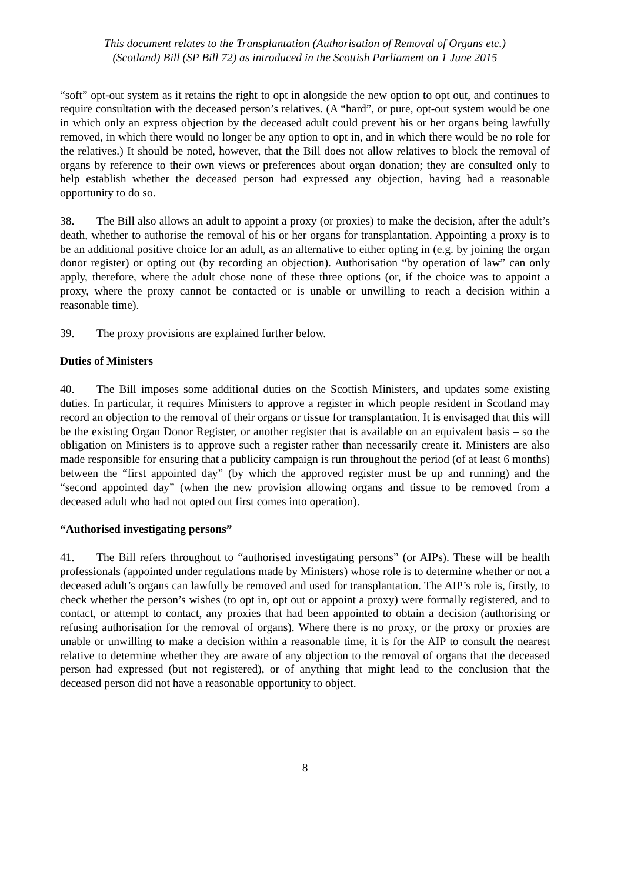This document relates to the Transplantation (Authorisation of Removal of Organs etc.)
(Scotland) Bill (SP Bill 72) as introduced in the Scottish Parliament on 1 June 2015
“soft” opt-out system as it retains the right to opt in alongside the new option to opt out, and continues to require consultation with the deceased person’s relatives. (A “hard”, or pure, opt-out system would be one in which only an express objection by the deceased adult could prevent his or her organs being lawfully removed, in which there would no longer be any option to opt in, and in which there would be no role for the relatives.) It should be noted, however, that the Bill does not allow relatives to block the removal of organs by reference to their own views or preferences about organ donation; they are consulted only to help establish whether the deceased person had expressed any objection, having had a reasonable opportunity to do so.
38. The Bill also allows an adult to appoint a proxy (or proxies) to make the decision, after the adult’s death, whether to authorise the removal of his or her organs for transplantation. Appointing a proxy is to be an additional positive choice for an adult, as an alternative to either opting in (e.g. by joining the organ donor register) or opting out (by recording an objection). Authorisation “by operation of law” can only apply, therefore, where the adult chose none of these three options (or, if the choice was to appoint a proxy, where the proxy cannot be contacted or is unable or unwilling to reach a decision within a reasonable time).
39. The proxy provisions are explained further below.
Duties of Ministers
40. The Bill imposes some additional duties on the Scottish Ministers, and updates some existing duties. In particular, it requires Ministers to approve a register in which people resident in Scotland may record an objection to the removal of their organs or tissue for transplantation. It is envisaged that this will be the existing Organ Donor Register, or another register that is available on an equivalent basis – so the obligation on Ministers is to approve such a register rather than necessarily create it. Ministers are also made responsible for ensuring that a publicity campaign is run throughout the period (of at least 6 months) between the “first appointed day” (by which the approved register must be up and running) and the “second appointed day” (when the new provision allowing organs and tissue to be removed from a deceased adult who had not opted out first comes into operation).
“Authorised investigating persons”
41. The Bill refers throughout to “authorised investigating persons” (or AIPs). These will be health professionals (appointed under regulations made by Ministers) whose role is to determine whether or not a deceased adult’s organs can lawfully be removed and used for transplantation. The AIP’s role is, firstly, to check whether the person’s wishes (to opt in, opt out or appoint a proxy) were formally registered, and to contact, or attempt to contact, any proxies that had been appointed to obtain a decision (authorising or refusing authorisation for the removal of organs). Where there is no proxy, or the proxy or proxies are unable or unwilling to make a decision within a reasonable time, it is for the AIP to consult the nearest relative to determine whether they are aware of any objection to the removal of organs that the deceased person had expressed (but not registered), or of anything that might lead to the conclusion that the deceased person did not have a reasonable opportunity to object.
8